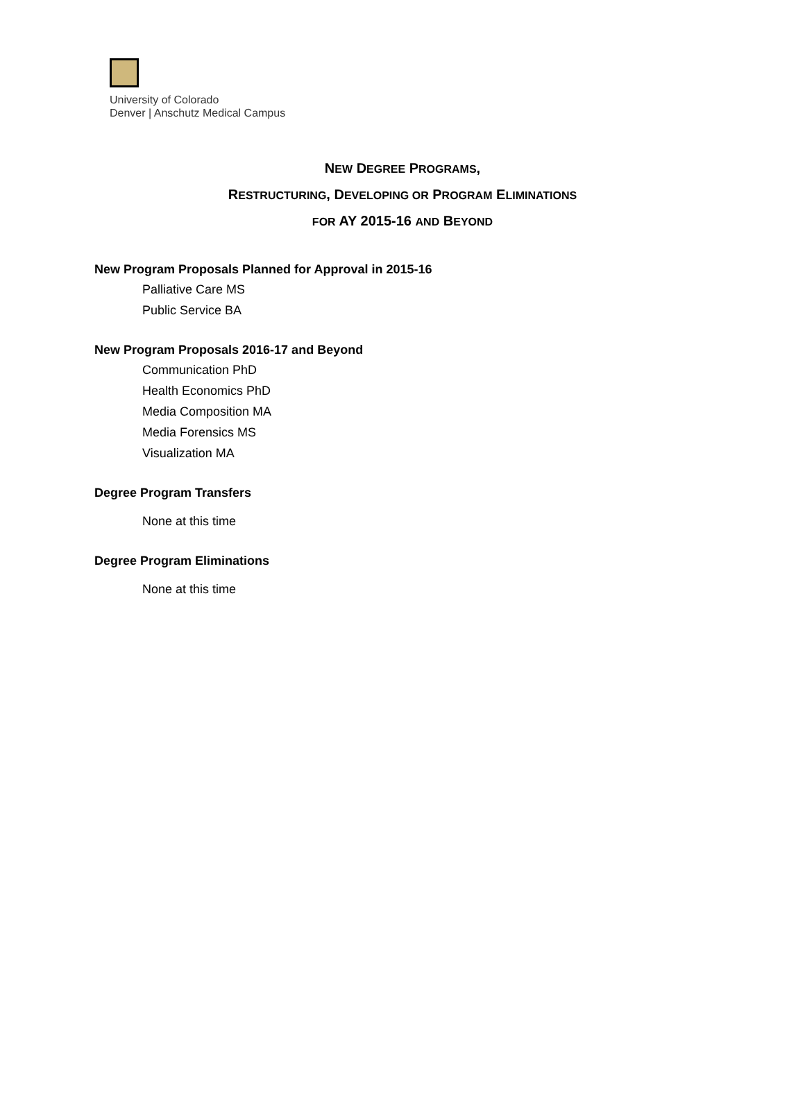University of Colorado
Denver | Anschutz Medical Campus
NEW DEGREE PROGRAMS,
RESTRUCTURING, DEVELOPING OR PROGRAM ELIMINATIONS
FOR AY 2015-16 AND BEYOND
New Program Proposals Planned for Approval in 2015-16
Palliative Care MS
Public Service BA
New Program Proposals 2016-17 and Beyond
Communication PhD
Health Economics PhD
Media Composition MA
Media Forensics MS
Visualization MA
Degree Program Transfers
None at this time
Degree Program Eliminations
None at this time